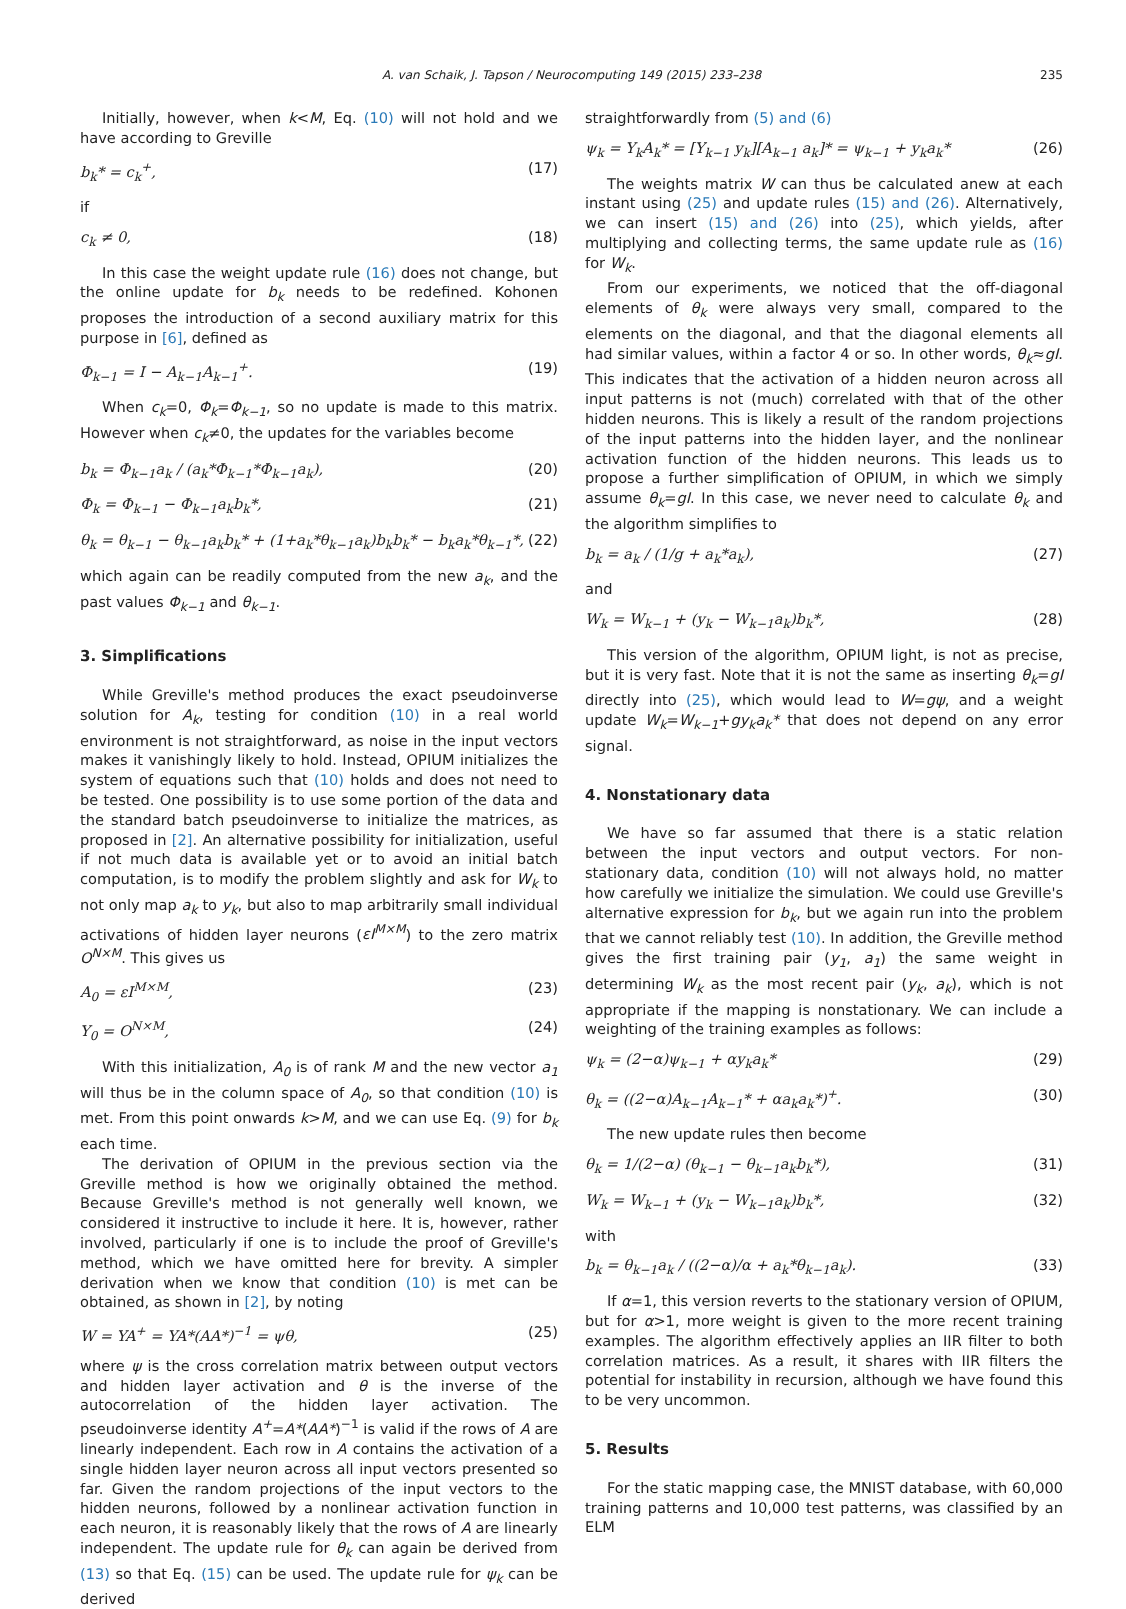A. van Schaik, J. Tapson / Neurocomputing 149 (2015) 233–238 235
Initially, however, when k<M, Eq. (10) will not hold and we have according to Greville
b<sub>k</sub>* = c<sub>k</sub><sup>+</sup>, (17)
if
c<sub>k</sub> ≠ 0, (18)
In this case the weight update rule (16) does not change, but the online update for b<sub>k</sub> needs to be redefined. Kohonen proposes the introduction of a second auxiliary matrix for this purpose in [6], defined as
Φ<sub>k−1</sub> = I − A<sub>k−1</sub>A<sub>k−1</sub><sup>+</sup>. (19)
When c<sub>k</sub>=0, Φ<sub>k</sub>=Φ<sub>k−1</sub>, so no update is made to this matrix. However when c<sub>k</sub>≠0, the updates for the variables become
b<sub>k</sub> = Φ<sub>k−1</sub>a<sub>k</sub> / (a<sub>k</sub>*Φ<sub>k−1</sub>*Φ<sub>k−1</sub>a<sub>k</sub>), (20)
Φ<sub>k</sub> = Φ<sub>k−1</sub> − Φ<sub>k−1</sub>a<sub>k</sub>b<sub>k</sub>*, (21)
θ<sub>k</sub> = θ<sub>k−1</sub> − θ<sub>k−1</sub>a<sub>k</sub>b<sub>k</sub>* + (1+a<sub>k</sub>*θ<sub>k−1</sub>a<sub>k</sub>)b<sub>k</sub>b<sub>k</sub>* − b<sub>k</sub>a<sub>k</sub>*θ<sub>k−1</sub>*, (22)
which again can be readily computed from the new a<sub>k</sub>, and the past values Φ<sub>k−1</sub> and θ<sub>k−1</sub>.
3. Simplifications
While Greville's method produces the exact pseudoinverse solution for A<sub>k</sub>, testing for condition (10) in a real world environment is not straightforward, as noise in the input vectors makes it vanishingly likely to hold. Instead, OPIUM initializes the system of equations such that (10) holds and does not need to be tested. One possibility is to use some portion of the data and the standard batch pseudoinverse to initialize the matrices, as proposed in [2]. An alternative possibility for initialization, useful if not much data is available yet or to avoid an initial batch computation, is to modify the problem slightly and ask for W<sub>k</sub> to not only map a<sub>k</sub> to y<sub>k</sub>, but also to map arbitrarily small individual activations of hidden layer neurons (εI<sup>M×M</sup>) to the zero matrix O<sup>N×M</sup>. This gives us
A<sub>0</sub> = εI<sup>M×M</sup>, (23)
Y<sub>0</sub> = O<sup>N×M</sup>, (24)
With this initialization, A<sub>0</sub> is of rank M and the new vector a<sub>1</sub> will thus be in the column space of A<sub>0</sub>, so that condition (10) is met. From this point onwards k>M, and we can use Eq. (9) for b<sub>k</sub> each time.
The derivation of OPIUM in the previous section via the Greville method is how we originally obtained the method. Because Greville's method is not generally well known, we considered it instructive to include it here. It is, however, rather involved, particularly if one is to include the proof of Greville's method, which we have omitted here for brevity. A simpler derivation when we know that condition (10) is met can be obtained, as shown in [2], by noting
W = YA<sup>+</sup> = YA*(AA*)<sup>−1</sup> = ψθ, (25)
where ψ is the cross correlation matrix between output vectors and hidden layer activation and θ is the inverse of the autocorrelation of the hidden layer activation. The pseudoinverse identity A<sup>+</sup>=A*(AA*)<sup>−1</sup> is valid if the rows of A are linearly independent. Each row in A contains the activation of a single hidden layer neuron across all input vectors presented so far. Given the random projections of the input vectors to the hidden neurons, followed by a nonlinear activation function in each neuron, it is reasonably likely that the rows of A are linearly independent. The update rule for θ<sub>k</sub> can again be derived from (13) so that Eq. (15) can be used. The update rule for ψ<sub>k</sub> can be derived
straightforwardly from (5) and (6)
ψ<sub>k</sub> = Y<sub>k</sub>A<sub>k</sub>* = [Y<sub>k−1</sub> y<sub>k</sub>][A<sub>k−1</sub> a<sub>k</sub>]* = ψ<sub>k−1</sub> + y<sub>k</sub>a<sub>k</sub>* (26)
The weights matrix W can thus be calculated anew at each instant using (25) and update rules (15) and (26). Alternatively, we can insert (15) and (26) into (25), which yields, after multiplying and collecting terms, the same update rule as (16) for W<sub>k</sub>.
From our experiments, we noticed that the off-diagonal elements of θ<sub>k</sub> were always very small, compared to the elements on the diagonal, and that the diagonal elements all had similar values, within a factor 4 or so. In other words, θ<sub>k</sub>≈gI. This indicates that the activation of a hidden neuron across all input patterns is not (much) correlated with that of the other hidden neurons. This is likely a result of the random projections of the input patterns into the hidden layer, and the nonlinear activation function of the hidden neurons. This leads us to propose a further simplification of OPIUM, in which we simply assume θ<sub>k</sub>=gI. In this case, we never need to calculate θ<sub>k</sub> and the algorithm simplifies to
b<sub>k</sub> = a<sub>k</sub> / (1/g + a<sub>k</sub>*a<sub>k</sub>), (27)
and
W<sub>k</sub> = W<sub>k−1</sub> + (y<sub>k</sub> − W<sub>k−1</sub>a<sub>k</sub>)b<sub>k</sub>*, (28)
This version of the algorithm, OPIUM light, is not as precise, but it is very fast. Note that it is not the same as inserting θ<sub>k</sub>=gI directly into (25), which would lead to W=gψ, and a weight update W<sub>k</sub>=W<sub>k−1</sub>+gy<sub>k</sub>a<sub>k</sub>* that does not depend on any error signal.
4. Nonstationary data
We have so far assumed that there is a static relation between the input vectors and output vectors. For non-stationary data, condition (10) will not always hold, no matter how carefully we initialize the simulation. We could use Greville's alternative expression for b<sub>k</sub>, but we again run into the problem that we cannot reliably test (10). In addition, the Greville method gives the first training pair (y<sub>1</sub>, a<sub>1</sub>) the same weight in determining W<sub>k</sub> as the most recent pair (y<sub>k</sub>, a<sub>k</sub>), which is not appropriate if the mapping is nonstationary. We can include a weighting of the training examples as follows:
ψ<sub>k</sub> = (2−α)ψ<sub>k−1</sub> + αy<sub>k</sub>a<sub>k</sub>* (29)
θ<sub>k</sub> = ((2−α)A<sub>k−1</sub>A<sub>k−1</sub>* + αa<sub>k</sub>a<sub>k</sub>*)<sup>+</sup>. (30)
The new update rules then become
θ<sub>k</sub> = 1/(2−α) (θ<sub>k−1</sub> − θ<sub>k−1</sub>a<sub>k</sub>b<sub>k</sub>*), (31)
W<sub>k</sub> = W<sub>k−1</sub> + (y<sub>k</sub> − W<sub>k−1</sub>a<sub>k</sub>)b<sub>k</sub>*, (32)
with
b<sub>k</sub> = θ<sub>k−1</sub>a<sub>k</sub> / ((2−α)/α + a<sub>k</sub>*θ<sub>k−1</sub>a<sub>k</sub>). (33)
If α=1, this version reverts to the stationary version of OPIUM, but for α>1, more weight is given to the more recent training examples. The algorithm effectively applies an IIR filter to both correlation matrices. As a result, it shares with IIR filters the potential for instability in recursion, although we have found this to be very uncommon.
5. Results
For the static mapping case, the MNIST database, with 60,000 training patterns and 10,000 test patterns, was classified by an ELM